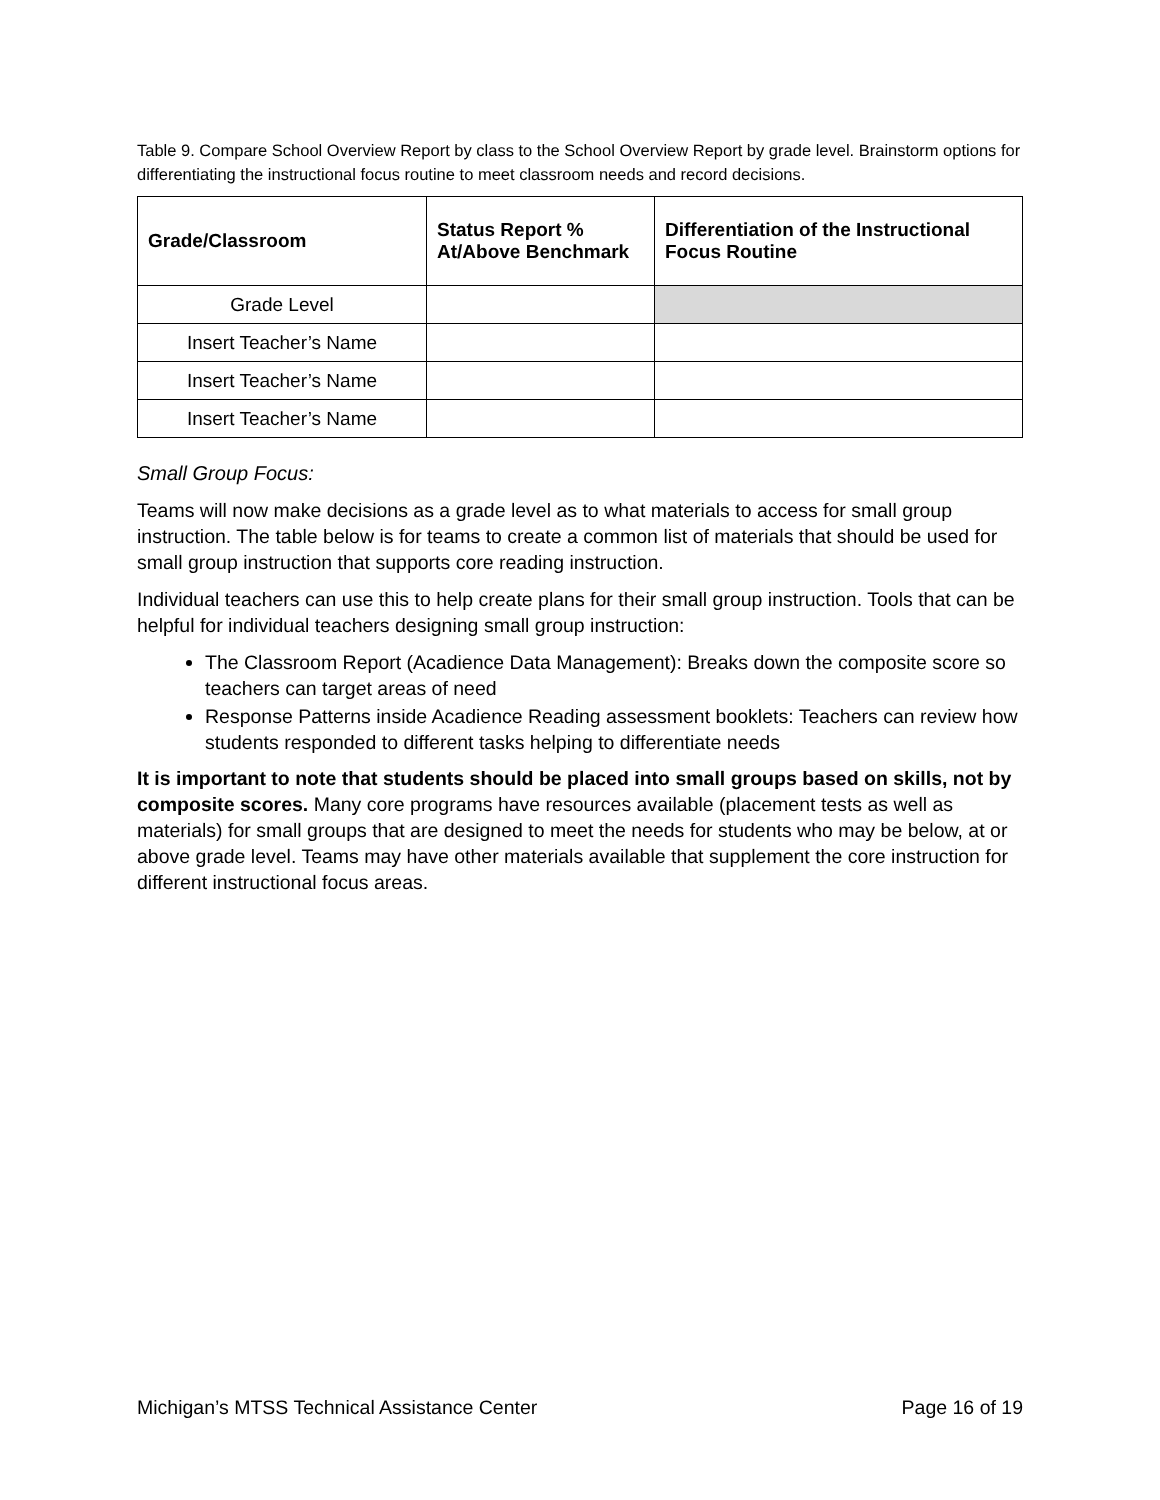Table 9. Compare School Overview Report by class to the School Overview Report by grade level. Brainstorm options for differentiating the instructional focus routine to meet classroom needs and record decisions.
| Grade/Classroom | Status Report % At/Above Benchmark | Differentiation of the Instructional Focus Routine |
| --- | --- | --- |
| Grade Level | | |
| Insert Teacher’s Name | | |
| Insert Teacher’s Name | | |
| Insert Teacher’s Name | | |
Small Group Focus:
Teams will now make decisions as a grade level as to what materials to access for small group instruction. The table below is for teams to create a common list of materials that should be used for small group instruction that supports core reading instruction.
Individual teachers can use this to help create plans for their small group instruction. Tools that can be helpful for individual teachers designing small group instruction:
The Classroom Report (Acadience Data Management): Breaks down the composite score so teachers can target areas of need
Response Patterns inside Acadience Reading assessment booklets: Teachers can review how students responded to different tasks helping to differentiate needs
It is important to note that students should be placed into small groups based on skills, not by composite scores. Many core programs have resources available (placement tests as well as materials) for small groups that are designed to meet the needs for students who may be below, at or above grade level. Teams may have other materials available that supplement the core instruction for different instructional focus areas.
Michigan’s MTSS Technical Assistance Center Page 16 of 19